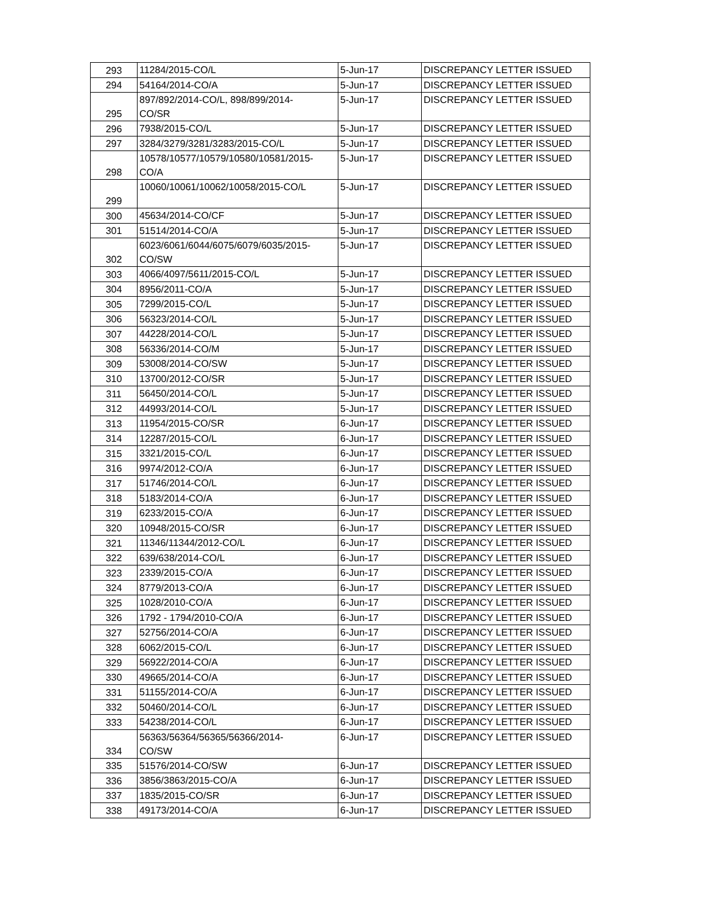| 293 | 11284/2015-CO/L | 5-Jun-17 | DISCREPANCY LETTER ISSUED |
| 294 | 54164/2014-CO/A | 5-Jun-17 | DISCREPANCY LETTER ISSUED |
| 295 | 897/892/2014-CO/L, 898/899/2014- CO/SR | 5-Jun-17 | DISCREPANCY LETTER ISSUED |
| 296 | 7938/2015-CO/L | 5-Jun-17 | DISCREPANCY LETTER ISSUED |
| 297 | 3284/3279/3281/3283/2015-CO/L | 5-Jun-17 | DISCREPANCY LETTER ISSUED |
| 298 | 10578/10577/10579/10580/10581/2015- CO/A | 5-Jun-17 | DISCREPANCY LETTER ISSUED |
| 299 | 10060/10061/10062/10058/2015-CO/L | 5-Jun-17 | DISCREPANCY LETTER ISSUED |
| 300 | 45634/2014-CO/CF | 5-Jun-17 | DISCREPANCY LETTER ISSUED |
| 301 | 51514/2014-CO/A | 5-Jun-17 | DISCREPANCY LETTER ISSUED |
| 302 | 6023/6061/6044/6075/6079/6035/2015- CO/SW | 5-Jun-17 | DISCREPANCY LETTER ISSUED |
| 303 | 4066/4097/5611/2015-CO/L | 5-Jun-17 | DISCREPANCY LETTER ISSUED |
| 304 | 8956/2011-CO/A | 5-Jun-17 | DISCREPANCY LETTER ISSUED |
| 305 | 7299/2015-CO/L | 5-Jun-17 | DISCREPANCY LETTER ISSUED |
| 306 | 56323/2014-CO/L | 5-Jun-17 | DISCREPANCY LETTER ISSUED |
| 307 | 44228/2014-CO/L | 5-Jun-17 | DISCREPANCY LETTER ISSUED |
| 308 | 56336/2014-CO/M | 5-Jun-17 | DISCREPANCY LETTER ISSUED |
| 309 | 53008/2014-CO/SW | 5-Jun-17 | DISCREPANCY LETTER ISSUED |
| 310 | 13700/2012-CO/SR | 5-Jun-17 | DISCREPANCY LETTER ISSUED |
| 311 | 56450/2014-CO/L | 5-Jun-17 | DISCREPANCY LETTER ISSUED |
| 312 | 44993/2014-CO/L | 5-Jun-17 | DISCREPANCY LETTER ISSUED |
| 313 | 11954/2015-CO/SR | 6-Jun-17 | DISCREPANCY LETTER ISSUED |
| 314 | 12287/2015-CO/L | 6-Jun-17 | DISCREPANCY LETTER ISSUED |
| 315 | 3321/2015-CO/L | 6-Jun-17 | DISCREPANCY LETTER ISSUED |
| 316 | 9974/2012-CO/A | 6-Jun-17 | DISCREPANCY LETTER ISSUED |
| 317 | 51746/2014-CO/L | 6-Jun-17 | DISCREPANCY LETTER ISSUED |
| 318 | 5183/2014-CO/A | 6-Jun-17 | DISCREPANCY LETTER ISSUED |
| 319 | 6233/2015-CO/A | 6-Jun-17 | DISCREPANCY LETTER ISSUED |
| 320 | 10948/2015-CO/SR | 6-Jun-17 | DISCREPANCY LETTER ISSUED |
| 321 | 11346/11344/2012-CO/L | 6-Jun-17 | DISCREPANCY LETTER ISSUED |
| 322 | 639/638/2014-CO/L | 6-Jun-17 | DISCREPANCY LETTER ISSUED |
| 323 | 2339/2015-CO/A | 6-Jun-17 | DISCREPANCY LETTER ISSUED |
| 324 | 8779/2013-CO/A | 6-Jun-17 | DISCREPANCY LETTER ISSUED |
| 325 | 1028/2010-CO/A | 6-Jun-17 | DISCREPANCY LETTER ISSUED |
| 326 | 1792 - 1794/2010-CO/A | 6-Jun-17 | DISCREPANCY LETTER ISSUED |
| 327 | 52756/2014-CO/A | 6-Jun-17 | DISCREPANCY LETTER ISSUED |
| 328 | 6062/2015-CO/L | 6-Jun-17 | DISCREPANCY LETTER ISSUED |
| 329 | 56922/2014-CO/A | 6-Jun-17 | DISCREPANCY LETTER ISSUED |
| 330 | 49665/2014-CO/A | 6-Jun-17 | DISCREPANCY LETTER ISSUED |
| 331 | 51155/2014-CO/A | 6-Jun-17 | DISCREPANCY LETTER ISSUED |
| 332 | 50460/2014-CO/L | 6-Jun-17 | DISCREPANCY LETTER ISSUED |
| 333 | 54238/2014-CO/L | 6-Jun-17 | DISCREPANCY LETTER ISSUED |
| 334 | 56363/56364/56365/56366/2014- CO/SW | 6-Jun-17 | DISCREPANCY LETTER ISSUED |
| 335 | 51576/2014-CO/SW | 6-Jun-17 | DISCREPANCY LETTER ISSUED |
| 336 | 3856/3863/2015-CO/A | 6-Jun-17 | DISCREPANCY LETTER ISSUED |
| 337 | 1835/2015-CO/SR | 6-Jun-17 | DISCREPANCY LETTER ISSUED |
| 338 | 49173/2014-CO/A | 6-Jun-17 | DISCREPANCY LETTER ISSUED |